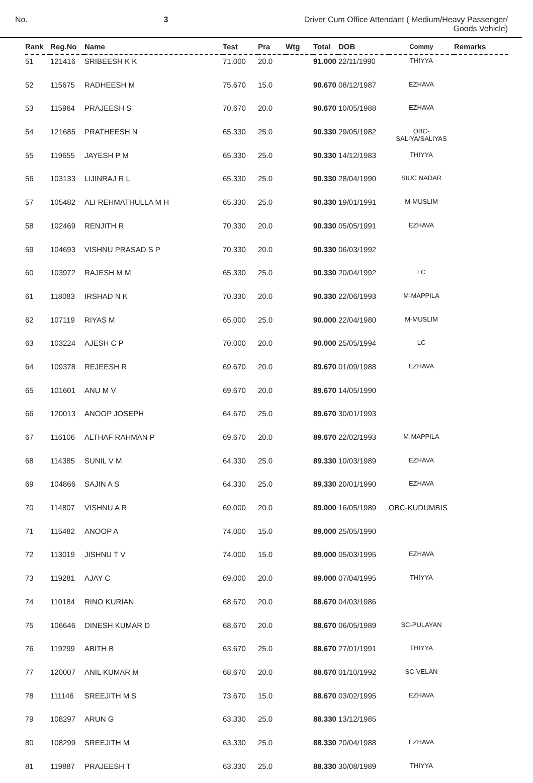No. 3 Driver Cum Office Attendant ( Medium/Heavy Passenger/
Goods Vehicle)
| Rank | Reg.No | Name | Test | Pra | Wtg | Total | DOB | Commy | Remarks |
| --- | --- | --- | --- | --- | --- | --- | --- | --- | --- |
| 51 | 121416 | SRIBEESH K K | 71.000 | 20.0 | | 91.000 | 22/11/1990 | THIYYA | |
| 52 | 115675 | RADHEESH M | 75.670 | 15.0 | | 90.670 | 08/12/1987 | EZHAVA | |
| 53 | 115964 | PRAJEESH S | 70.670 | 20.0 | | 90.670 | 10/05/1988 | EZHAVA | |
| 54 | 121685 | PRATHEESH N | 65.330 | 25.0 | | 90.330 | 29/05/1982 | OBC- SALIYA/SALIYAS | |
| 55 | 119655 | JAYESH P M | 65.330 | 25.0 | | 90.330 | 14/12/1983 | THIYYA | |
| 56 | 103133 | LIJINRAJ R L | 65.330 | 25.0 | | 90.330 | 28/04/1990 | SIUC NADAR | |
| 57 | 105482 | ALI REHMATHULLA M H | 65.330 | 25.0 | | 90.330 | 19/01/1991 | M-MUSLIM | |
| 58 | 102469 | RENJITH R | 70.330 | 20.0 | | 90.330 | 05/05/1991 | EZHAVA | |
| 59 | 104693 | VISHNU PRASAD S P | 70.330 | 20.0 | | 90.330 | 06/03/1992 | | |
| 60 | 103972 | RAJESH M M | 65.330 | 25.0 | | 90.330 | 20/04/1992 | LC | |
| 61 | 118083 | IRSHAD N K | 70.330 | 20.0 | | 90.330 | 22/06/1993 | M-MAPPILA | |
| 62 | 107119 | RIYAS M | 65.000 | 25.0 | | 90.000 | 22/04/1980 | M-MUSLIM | |
| 63 | 103224 | AJESH C P | 70.000 | 20.0 | | 90.000 | 25/05/1994 | LC | |
| 64 | 109378 | REJEESH R | 69.670 | 20.0 | | 89.670 | 01/09/1988 | EZHAVA | |
| 65 | 101601 | ANU M V | 69.670 | 20.0 | | 89.670 | 14/05/1990 | | |
| 66 | 120013 | ANOOP JOSEPH | 64.670 | 25.0 | | 89.670 | 30/01/1993 | | |
| 67 | 116106 | ALTHAF RAHMAN P | 69.670 | 20.0 | | 89.670 | 22/02/1993 | M-MAPPILA | |
| 68 | 114385 | SUNIL V M | 64.330 | 25.0 | | 89.330 | 10/03/1989 | EZHAVA | |
| 69 | 104866 | SAJIN A S | 64.330 | 25.0 | | 89.330 | 20/01/1990 | EZHAVA | |
| 70 | 114807 | VISHNU A R | 69.000 | 20.0 | | 89.000 | 16/05/1989 | OBC-KUDUMBIS | |
| 71 | 115482 | ANOOP A | 74.000 | 15.0 | | 89.000 | 25/05/1990 | | |
| 72 | 113019 | JISHNU T V | 74.000 | 15.0 | | 89.000 | 05/03/1995 | EZHAVA | |
| 73 | 119281 | AJAY C | 69.000 | 20.0 | | 89.000 | 07/04/1995 | THIYYA | |
| 74 | 110184 | RINO KURIAN | 68.670 | 20.0 | | 88.670 | 04/03/1986 | | |
| 75 | 106646 | DINESH KUMAR D | 68.670 | 20.0 | | 88.670 | 06/05/1989 | SC-PULAYAN | |
| 76 | 119299 | ABITH B | 63.670 | 25.0 | | 88.670 | 27/01/1991 | THIYYA | |
| 77 | 120007 | ANIL KUMAR M | 68.670 | 20.0 | | 88.670 | 01/10/1992 | SC-VELAN | |
| 78 | 111146 | SREEJITH M S | 73.670 | 15.0 | | 88.670 | 03/02/1995 | EZHAVA | |
| 79 | 108297 | ARUN G | 63.330 | 25.0 | | 88.330 | 13/12/1985 | | |
| 80 | 108299 | SREEJITH M | 63.330 | 25.0 | | 88.330 | 20/04/1988 | EZHAVA | |
| 81 | 119887 | PRAJEESH T | 63.330 | 25.0 | | 88.330 | 30/08/1989 | THIYYA | |